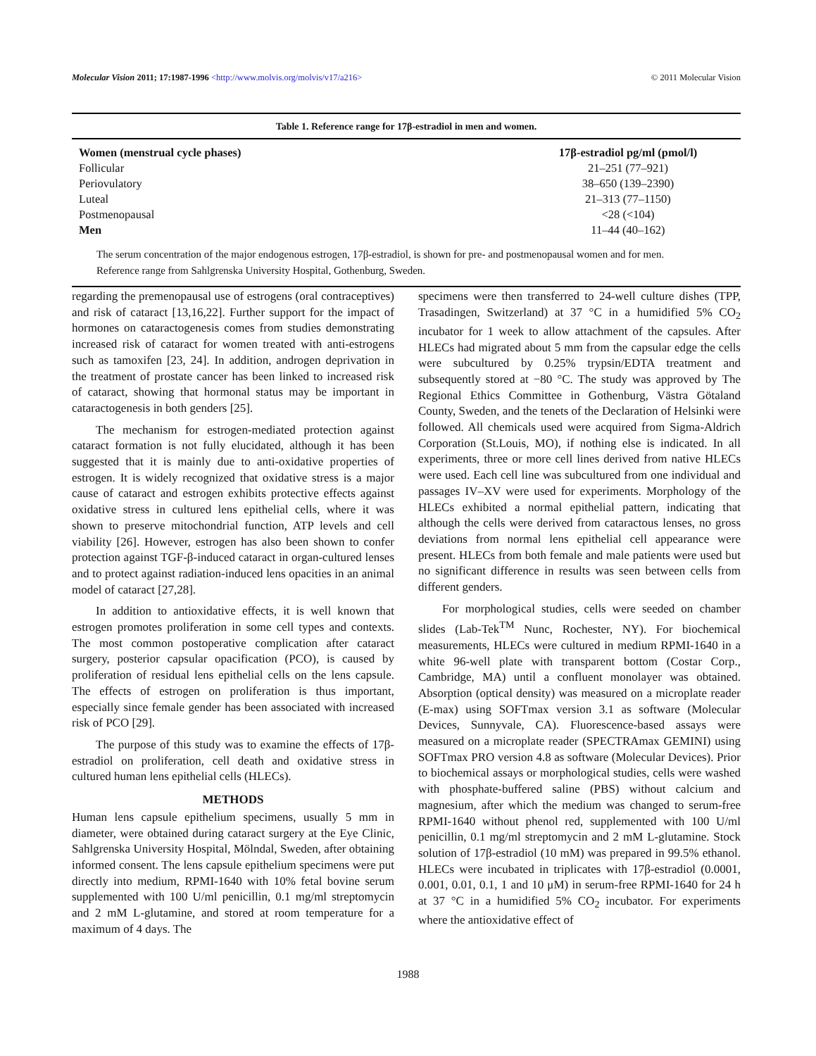Molecular Vision 2011; 17:1987-1996 <http://www.molvis.org/molvis/v17/a216> © 2011 Molecular Vision
Table 1. Reference range for 17β-estradiol in men and women.
| Women (menstrual cycle phases) | 17β-estradiol pg/ml (pmol/l) |
| --- | --- |
| Follicular | 21–251 (77–921) |
| Periovulatory | 38–650 (139–2390) |
| Luteal | 21–313 (77–1150) |
| Postmenopausal | <28 (<104) |
| Men | 11–44 (40–162) |
The serum concentration of the major endogenous estrogen, 17β-estradiol, is shown for pre- and postmenopausal women and for men. Reference range from Sahlgrenska University Hospital, Gothenburg, Sweden.
regarding the premenopausal use of estrogens (oral contraceptives) and risk of cataract [13,16,22]. Further support for the impact of hormones on cataractogenesis comes from studies demonstrating increased risk of cataract for women treated with anti-estrogens such as tamoxifen [23, 24]. In addition, androgen deprivation in the treatment of prostate cancer has been linked to increased risk of cataract, showing that hormonal status may be important in cataractogenesis in both genders [25].
The mechanism for estrogen-mediated protection against cataract formation is not fully elucidated, although it has been suggested that it is mainly due to anti-oxidative properties of estrogen. It is widely recognized that oxidative stress is a major cause of cataract and estrogen exhibits protective effects against oxidative stress in cultured lens epithelial cells, where it was shown to preserve mitochondrial function, ATP levels and cell viability [26]. However, estrogen has also been shown to confer protection against TGF-β-induced cataract in organ-cultured lenses and to protect against radiation-induced lens opacities in an animal model of cataract [27,28].
In addition to antioxidative effects, it is well known that estrogen promotes proliferation in some cell types and contexts. The most common postoperative complication after cataract surgery, posterior capsular opacification (PCO), is caused by proliferation of residual lens epithelial cells on the lens capsule. The effects of estrogen on proliferation is thus important, especially since female gender has been associated with increased risk of PCO [29].
The purpose of this study was to examine the effects of 17β-estradiol on proliferation, cell death and oxidative stress in cultured human lens epithelial cells (HLECs).
METHODS
Human lens capsule epithelium specimens, usually 5 mm in diameter, were obtained during cataract surgery at the Eye Clinic, Sahlgrenska University Hospital, Mölndal, Sweden, after obtaining informed consent. The lens capsule epithelium specimens were put directly into medium, RPMI-1640 with 10% fetal bovine serum supplemented with 100 U/ml penicillin, 0.1 mg/ml streptomycin and 2 mM L-glutamine, and stored at room temperature for a maximum of 4 days. The
specimens were then transferred to 24-well culture dishes (TPP, Trasadingen, Switzerland) at 37 °C in a humidified 5% CO<sub>2</sub> incubator for 1 week to allow attachment of the capsules. After HLECs had migrated about 5 mm from the capsular edge the cells were subcultured by 0.25% trypsin/EDTA treatment and subsequently stored at −80 °C. The study was approved by The Regional Ethics Committee in Gothenburg, Västra Götaland County, Sweden, and the tenets of the Declaration of Helsinki were followed. All chemicals used were acquired from Sigma-Aldrich Corporation (St.Louis, MO), if nothing else is indicated. In all experiments, three or more cell lines derived from native HLECs were used. Each cell line was subcultured from one individual and passages IV–XV were used for experiments. Morphology of the HLECs exhibited a normal epithelial pattern, indicating that although the cells were derived from cataractous lenses, no gross deviations from normal lens epithelial cell appearance were present. HLECs from both female and male patients were used but no significant difference in results was seen between cells from different genders.
For morphological studies, cells were seeded on chamber slides (Lab-Tek<sup>TM</sup> Nunc, Rochester, NY). For biochemical measurements, HLECs were cultured in medium RPMI-1640 in a white 96-well plate with transparent bottom (Costar Corp., Cambridge, MA) until a confluent monolayer was obtained. Absorption (optical density) was measured on a microplate reader (E-max) using SOFTmax version 3.1 as software (Molecular Devices, Sunnyvale, CA). Fluorescence-based assays were measured on a microplate reader (SPECTRAmax GEMINI) using SOFTmax PRO version 4.8 as software (Molecular Devices). Prior to biochemical assays or morphological studies, cells were washed with phosphate-buffered saline (PBS) without calcium and magnesium, after which the medium was changed to serum-free RPMI-1640 without phenol red, supplemented with 100 U/ml penicillin, 0.1 mg/ml streptomycin and 2 mM L-glutamine. Stock solution of 17β-estradiol (10 mM) was prepared in 99.5% ethanol. HLECs were incubated in triplicates with 17β-estradiol (0.0001, 0.001, 0.01, 0.1, 1 and 10 μM) in serum-free RPMI-1640 for 24 h at 37 °C in a humidified 5% CO<sub>2</sub> incubator. For experiments where the antioxidative effect of
1988